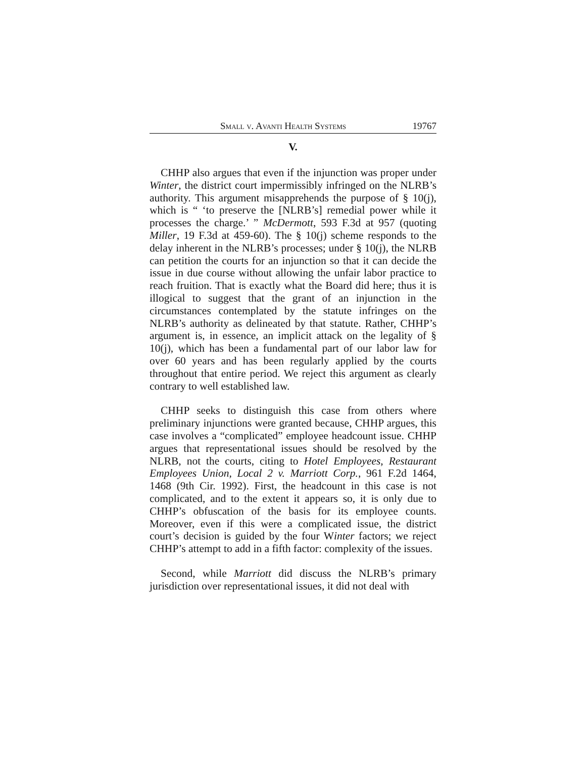Small v. Avanti Health Systems 19767
V.
CHHP also argues that even if the injunction was proper under Winter, the district court impermissibly infringed on the NLRB’s authority. This argument misapprehends the purpose of § 10(j), which is “ ‘to preserve the [NLRB’s] remedial power while it processes the charge.’ ” McDermott, 593 F.3d at 957 (quoting Miller, 19 F.3d at 459-60). The § 10(j) scheme responds to the delay inherent in the NLRB’s processes; under § 10(j), the NLRB can petition the courts for an injunction so that it can decide the issue in due course without allowing the unfair labor practice to reach fruition. That is exactly what the Board did here; thus it is illogical to suggest that the grant of an injunction in the circumstances contemplated by the statute infringes on the NLRB’s authority as delineated by that statute. Rather, CHHP’s argument is, in essence, an implicit attack on the legality of § 10(j), which has been a fundamental part of our labor law for over 60 years and has been regularly applied by the courts throughout that entire period. We reject this argument as clearly contrary to well established law.
CHHP seeks to distinguish this case from others where preliminary injunctions were granted because, CHHP argues, this case involves a “complicated” employee headcount issue. CHHP argues that representational issues should be resolved by the NLRB, not the courts, citing to Hotel Employees, Restaurant Employees Union, Local 2 v. Marriott Corp., 961 F.2d 1464, 1468 (9th Cir. 1992). First, the headcount in this case is not complicated, and to the extent it appears so, it is only due to CHHP’s obfuscation of the basis for its employee counts. Moreover, even if this were a complicated issue, the district court’s decision is guided by the four Winter factors; we reject CHHP’s attempt to add in a fifth factor: complexity of the issues.
Second, while Marriott did discuss the NLRB’s primary jurisdiction over representational issues, it did not deal with